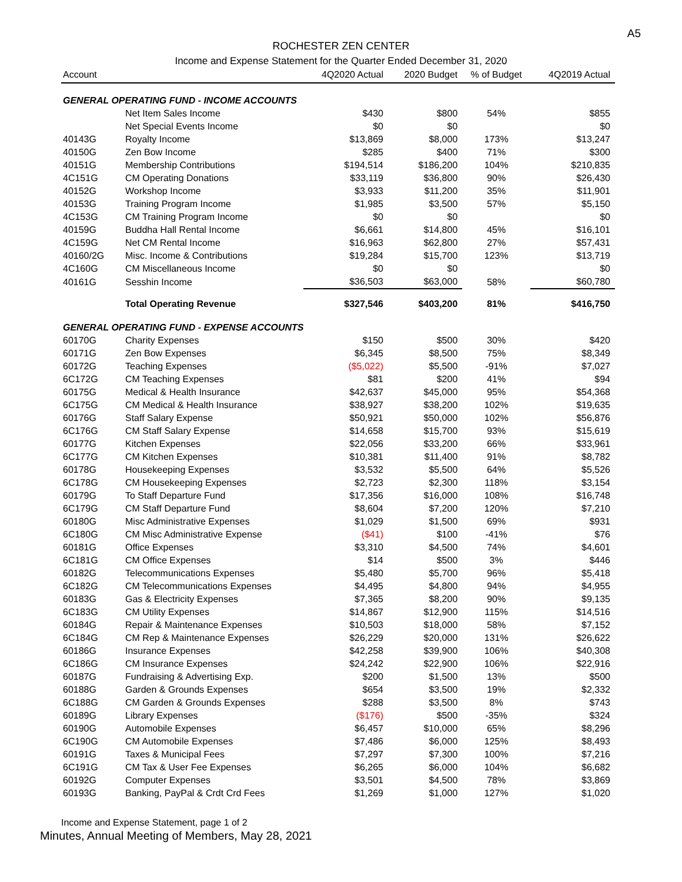A5
ROCHESTER ZEN CENTER
Income and Expense Statement for the Quarter Ended December 31, 2020
| Account | | 4Q2020 Actual | 2020 Budget | % of Budget | 4Q2019 Actual |
| --- | --- | --- | --- | --- | --- |
| GENERAL OPERATING FUND - INCOME ACCOUNTS | | | | | |
| | Net Item Sales Income | $430 | $800 | 54% | $855 |
| | Net Special Events Income | $0 | $0 | | $0 |
| 40143G | Royalty Income | $13,869 | $8,000 | 173% | $13,247 |
| 40150G | Zen Bow Income | $285 | $400 | 71% | $300 |
| 40151G | Membership Contributions | $194,514 | $186,200 | 104% | $210,835 |
| 4C151G | CM Operating Donations | $33,119 | $36,800 | 90% | $26,430 |
| 40152G | Workshop Income | $3,933 | $11,200 | 35% | $11,901 |
| 40153G | Training Program Income | $1,985 | $3,500 | 57% | $5,150 |
| 4C153G | CM Training Program Income | $0 | $0 | | $0 |
| 40159G | Buddha Hall Rental Income | $6,661 | $14,800 | 45% | $16,101 |
| 4C159G | Net CM Rental Income | $16,963 | $62,800 | 27% | $57,431 |
| 40160/2G | Misc. Income & Contributions | $19,284 | $15,700 | 123% | $13,719 |
| 4C160G | CM Miscellaneous Income | $0 | $0 | | $0 |
| 40161G | Sesshin Income | $36,503 | $63,000 | 58% | $60,780 |
| | Total Operating Revenue | $327,546 | $403,200 | 81% | $416,750 |
| GENERAL OPERATING FUND - EXPENSE ACCOUNTS | | | | | |
| 60170G | Charity Expenses | $150 | $500 | 30% | $420 |
| 60171G | Zen Bow Expenses | $6,345 | $8,500 | 75% | $8,349 |
| 60172G | Teaching Expenses | ($5,022) | $5,500 | -91% | $7,027 |
| 6C172G | CM Teaching Expenses | $81 | $200 | 41% | $94 |
| 60175G | Medical & Health Insurance | $42,637 | $45,000 | 95% | $54,368 |
| 6C175G | CM Medical & Health Insurance | $38,927 | $38,200 | 102% | $19,635 |
| 60176G | Staff Salary Expense | $50,921 | $50,000 | 102% | $56,876 |
| 6C176G | CM Staff Salary Expense | $14,658 | $15,700 | 93% | $15,619 |
| 60177G | Kitchen Expenses | $22,056 | $33,200 | 66% | $33,961 |
| 6C177G | CM Kitchen Expenses | $10,381 | $11,400 | 91% | $8,782 |
| 60178G | Housekeeping Expenses | $3,532 | $5,500 | 64% | $5,526 |
| 6C178G | CM Housekeeping Expenses | $2,723 | $2,300 | 118% | $3,154 |
| 60179G | To Staff Departure Fund | $17,356 | $16,000 | 108% | $16,748 |
| 6C179G | CM Staff Departure Fund | $8,604 | $7,200 | 120% | $7,210 |
| 60180G | Misc Administrative Expenses | $1,029 | $1,500 | 69% | $931 |
| 6C180G | CM Misc Administrative Expense | ($41) | $100 | -41% | $76 |
| 60181G | Office Expenses | $3,310 | $4,500 | 74% | $4,601 |
| 6C181G | CM Office Expenses | $14 | $500 | 3% | $446 |
| 60182G | Telecommunications Expenses | $5,480 | $5,700 | 96% | $5,418 |
| 6C182G | CM Telecommunications Expenses | $4,495 | $4,800 | 94% | $4,955 |
| 60183G | Gas & Electricity Expenses | $7,365 | $8,200 | 90% | $9,135 |
| 6C183G | CM Utility Expenses | $14,867 | $12,900 | 115% | $14,516 |
| 60184G | Repair & Maintenance Expenses | $10,503 | $18,000 | 58% | $7,152 |
| 6C184G | CM Rep & Maintenance Expenses | $26,229 | $20,000 | 131% | $26,622 |
| 60186G | Insurance Expenses | $42,258 | $39,900 | 106% | $40,308 |
| 6C186G | CM Insurance Expenses | $24,242 | $22,900 | 106% | $22,916 |
| 60187G | Fundraising & Advertising Exp. | $200 | $1,500 | 13% | $500 |
| 60188G | Garden & Grounds Expenses | $654 | $3,500 | 19% | $2,332 |
| 6C188G | CM Garden & Grounds Expenses | $288 | $3,500 | 8% | $743 |
| 60189G | Library Expenses | ($176) | $500 | -35% | $324 |
| 60190G | Automobile Expenses | $6,457 | $10,000 | 65% | $8,296 |
| 6C190G | CM Automobile Expenses | $7,486 | $6,000 | 125% | $8,493 |
| 60191G | Taxes & Municipal Fees | $7,297 | $7,300 | 100% | $7,216 |
| 6C191G | CM Tax & User Fee Expenses | $6,265 | $6,000 | 104% | $6,682 |
| 60192G | Computer Expenses | $3,501 | $4,500 | 78% | $3,869 |
| 60193G | Banking, PayPal & Crdt Crd Fees | $1,269 | $1,000 | 127% | $1,020 |
Income and Expense Statement, page 1 of 2
Minutes, Annual Meeting of Members, May 28, 2021